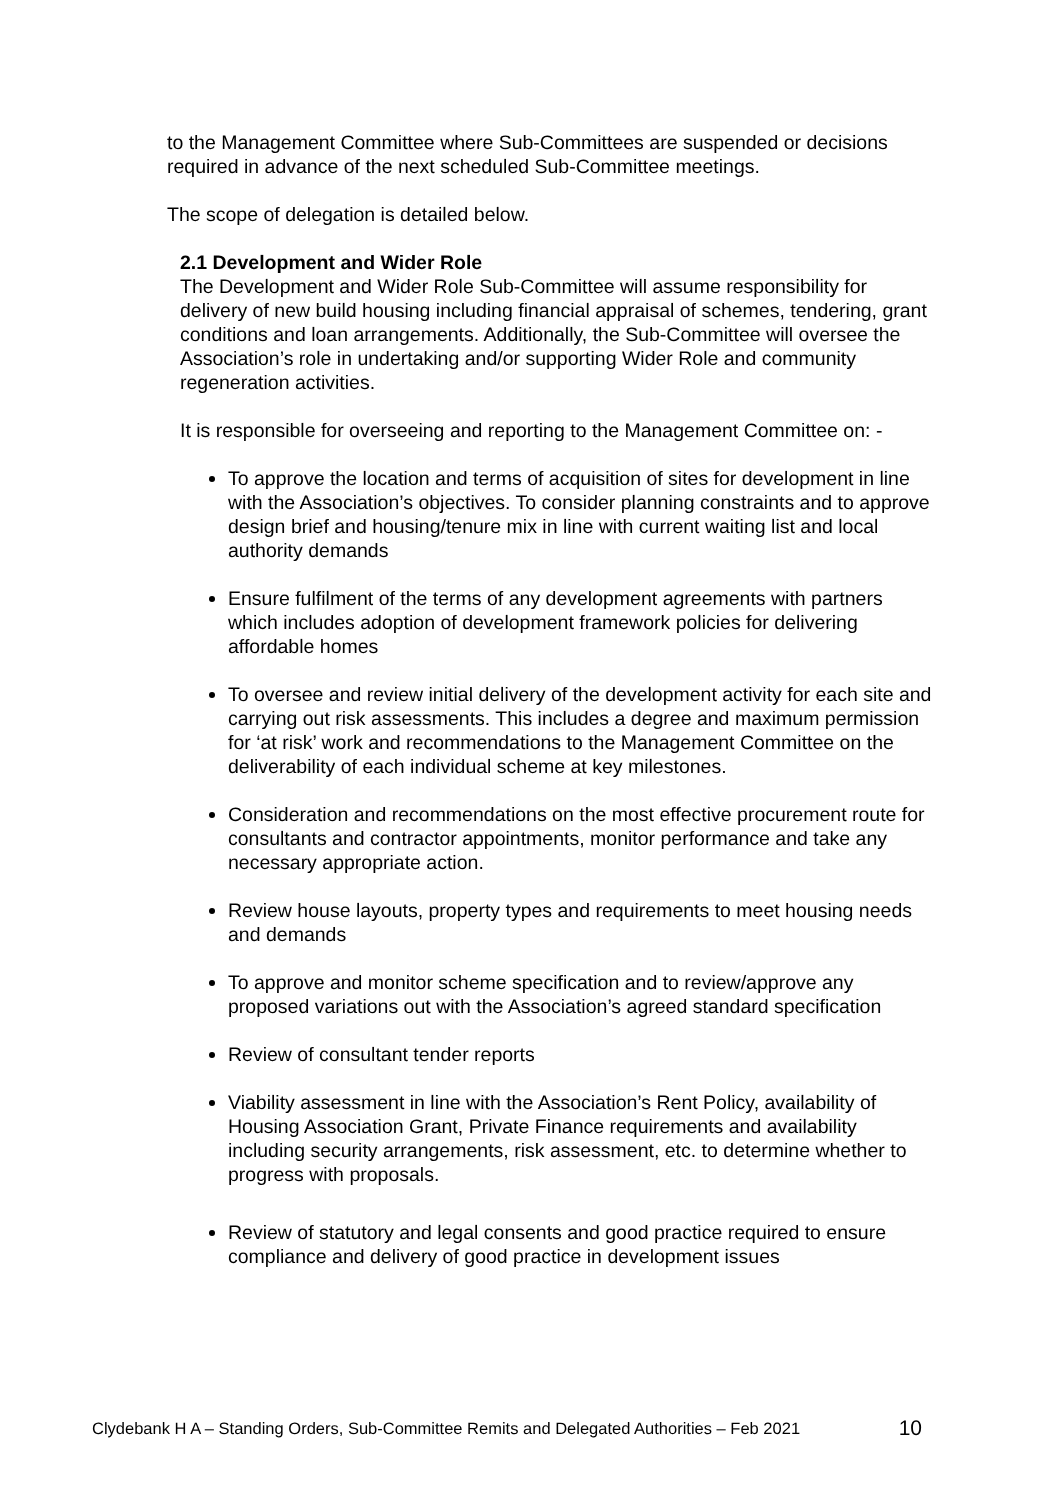to the Management Committee where Sub-Committees are suspended or decisions required in advance of the next scheduled Sub-Committee meetings.
The scope of delegation is detailed below.
2.1 Development and Wider Role
The Development and Wider Role Sub-Committee will assume responsibility for delivery of new build housing including financial appraisal of schemes, tendering, grant conditions and loan arrangements. Additionally, the Sub-Committee will oversee the Association’s role in undertaking and/or supporting Wider Role and community regeneration activities.
It is responsible for overseeing and reporting to the Management Committee on: -
To approve the location and terms of acquisition of sites for development in line with the Association’s objectives. To consider planning constraints and to approve design brief and housing/tenure mix in line with current waiting list and local authority demands
Ensure fulfilment of the terms of any development agreements with partners which includes adoption of development framework policies for delivering affordable homes
To oversee and review initial delivery of the development activity for each site and carrying out risk assessments. This includes a degree and maximum permission for ‘at risk’ work and recommendations to the Management Committee on the deliverability of each individual scheme at key milestones.
Consideration and recommendations on the most effective procurement route for consultants and contractor appointments, monitor performance and take any necessary appropriate action.
Review house layouts, property types and requirements to meet housing needs and demands
To approve and monitor scheme specification and to review/approve any proposed variations out with the Association’s agreed standard specification
Review of consultant tender reports
Viability assessment in line with the Association’s Rent Policy, availability of Housing Association Grant, Private Finance requirements and availability including security arrangements, risk assessment, etc. to determine whether to progress with proposals.
Review of statutory and legal consents and good practice required to ensure compliance and delivery of good practice in development issues
Clydebank H A – Standing Orders, Sub-Committee Remits and Delegated Authorities – Feb 2021 10